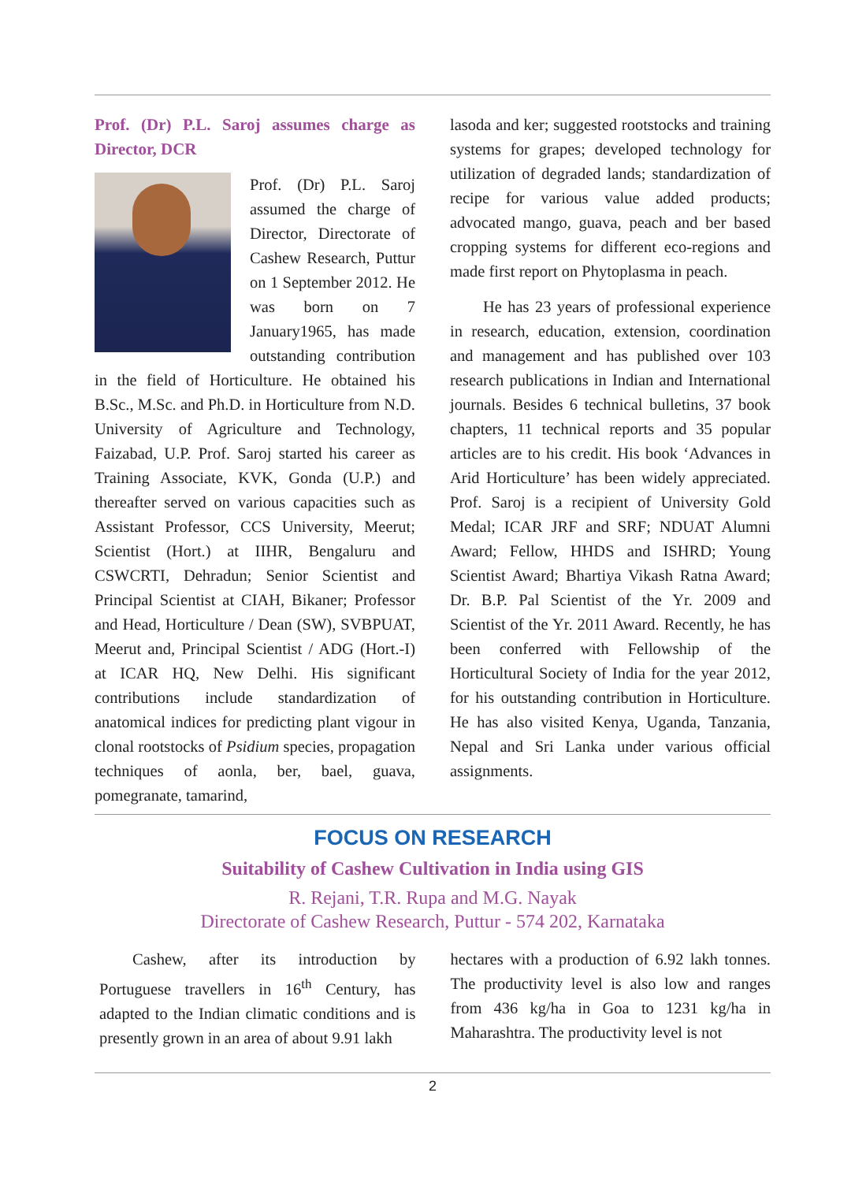Prof. (Dr) P.L. Saroj assumes charge as Director, DCR
Prof. (Dr) P.L. Saroj assumed the charge of Director, Directorate of Cashew Research, Puttur on 1 September 2012. He was born on 7 January1965, has made outstanding contribution in the field of Horticulture. He obtained his B.Sc., M.Sc. and Ph.D. in Horticulture from N.D. University of Agriculture and Technology, Faizabad, U.P. Prof. Saroj started his career as Training Associate, KVK, Gonda (U.P.) and thereafter served on various capacities such as Assistant Professor, CCS University, Meerut; Scientist (Hort.) at IIHR, Bengaluru and CSWCRTI, Dehradun; Senior Scientist and Principal Scientist at CIAH, Bikaner; Professor and Head, Horticulture / Dean (SW), SVBPUAT, Meerut and, Principal Scientist / ADG (Hort.-I) at ICAR HQ, New Delhi. His significant contributions include standardization of anatomical indices for predicting plant vigour in clonal rootstocks of Psidium species, propagation techniques of aonla, ber, bael, guava, pomegranate, tamarind,
lasoda and ker; suggested rootstocks and training systems for grapes; developed technology for utilization of degraded lands; standardization of recipe for various value added products; advocated mango, guava, peach and ber based cropping systems for different eco-regions and made first report on Phytoplasma in peach.
He has 23 years of professional experience in research, education, extension, coordination and management and has published over 103 research publications in Indian and International journals. Besides 6 technical bulletins, 37 book chapters, 11 technical reports and 35 popular articles are to his credit. His book ‘Advances in Arid Horticulture’ has been widely appreciated. Prof. Saroj is a recipient of University Gold Medal; ICAR JRF and SRF; NDUAT Alumni Award; Fellow, HHDS and ISHRD; Young Scientist Award; Bhartiya Vikash Ratna Award; Dr. B.P. Pal Scientist of the Yr. 2009 and Scientist of the Yr. 2011 Award. Recently, he has been conferred with Fellowship of the Horticultural Society of India for the year 2012, for his outstanding contribution in Horticulture. He has also visited Kenya, Uganda, Tanzania, Nepal and Sri Lanka under various official assignments.
FOCUS ON RESEARCH
Suitability of Cashew Cultivation in India using GIS
R. Rejani, T.R. Rupa and M.G. Nayak
Directorate of Cashew Research, Puttur - 574 202, Karnataka
Cashew, after its introduction by Portuguese travellers in 16<sup>th</sup> Century, has adapted to the Indian climatic conditions and is presently grown in an area of about 9.91 lakh
hectares with a production of 6.92 lakh tonnes. The productivity level is also low and ranges from 436 kg/ha in Goa to 1231 kg/ha in Maharashtra. The productivity level is not
2